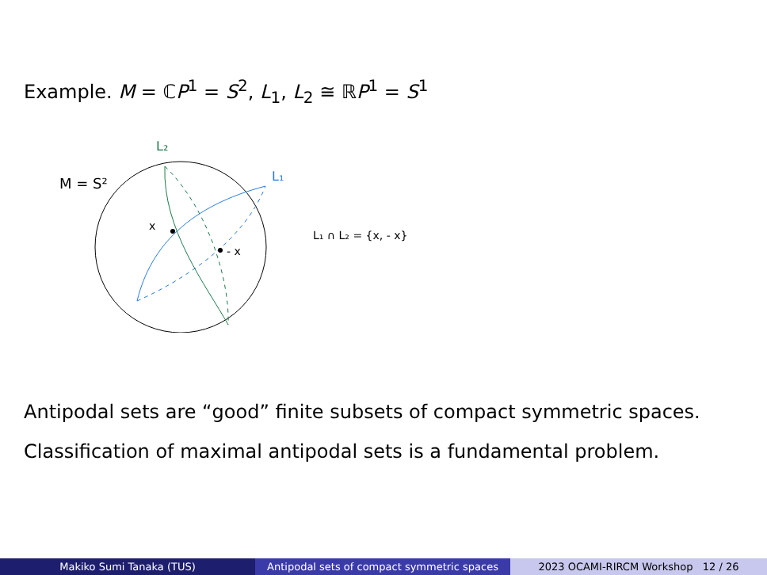Example. M = ℂP<sup>1</sup> = S<sup>2</sup>, L<sub>1</sub>, L<sub>2</sub> ≅ ℝP<sup>1</sup> = S<sup>1</sup>
M = S²
L₂
L₁
x
- x
L₁ ∩ L₂ = {x, - x}
Antipodal sets are “good” finite subsets of compact symmetric spaces.
Classification of maximal antipodal sets is a fundamental problem.
Makiko Sumi Tanaka (TUS) Antipodal sets of compact symmetric spaces
2023 OCAMI-RIRCM Workshop 12 / 26